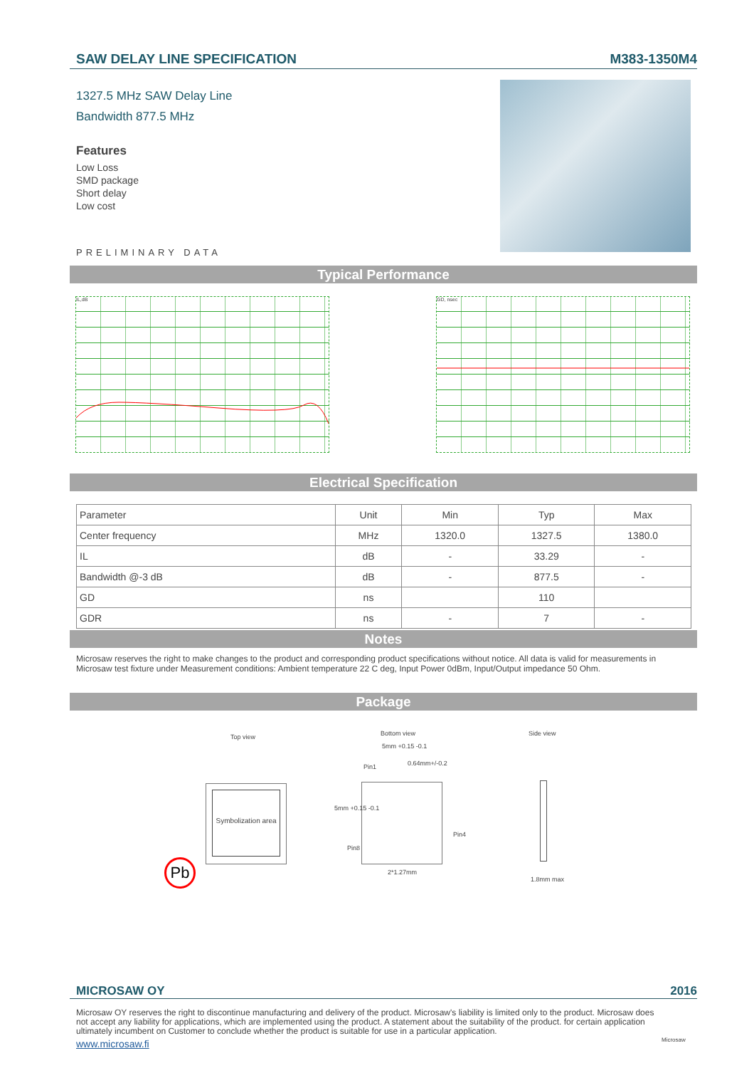SAW DELAY LINE SPECIFICATION M383-1350M4
1327.5 MHz SAW Delay Line
Bandwidth 877.5 MHz
Features
Low Loss
SMD package
Short delay
Low cost
PRELIMINARY DATA
Typical Performance
IL,dB GD, nsec
Electrical Specification
| Parameter | Unit | Min | Typ | Max |
| --- | --- | --- | --- | --- |
| Center frequency | MHz | 1320.0 | 1327.5 | 1380.0 |
| IL | dB | - | 33.29 | - |
| Bandwidth @-3 dB | dB | - | 877.5 | - |
| GD | ns | | 110 | |
| GDR | ns | - | 7 | - |
Notes
Microsaw reserves the right to make changes to the product and corresponding product specifications without notice. All data is valid for measurements in Microsaw test fixture under Measurement conditions: Ambient temperature 22 C deg, Input Power 0dBm, Input/Output impedance 50 Ohm.
Package
Top view Bottom view Side view
Symbolization area
Pb
5mm +0.15 -0.1
0.64mm+/-0.2
Pin1
Pin4
Pin8
5mm +0.15 -0.1
2*1.27mm
1.8mm max
MICROSAW OY 2016
Microsaw OY reserves the right to discontinue manufacturing and delivery of the product. Microsaw's liability is limited only to the product. Microsaw does not accept any liability for applications, which are implemented using the product. A statement about the suitability of the product. for certain application ultimately incumbent on Customer to conclude whether the product is suitable for use in a particular application.
www.microsaw.fi
Microsaw